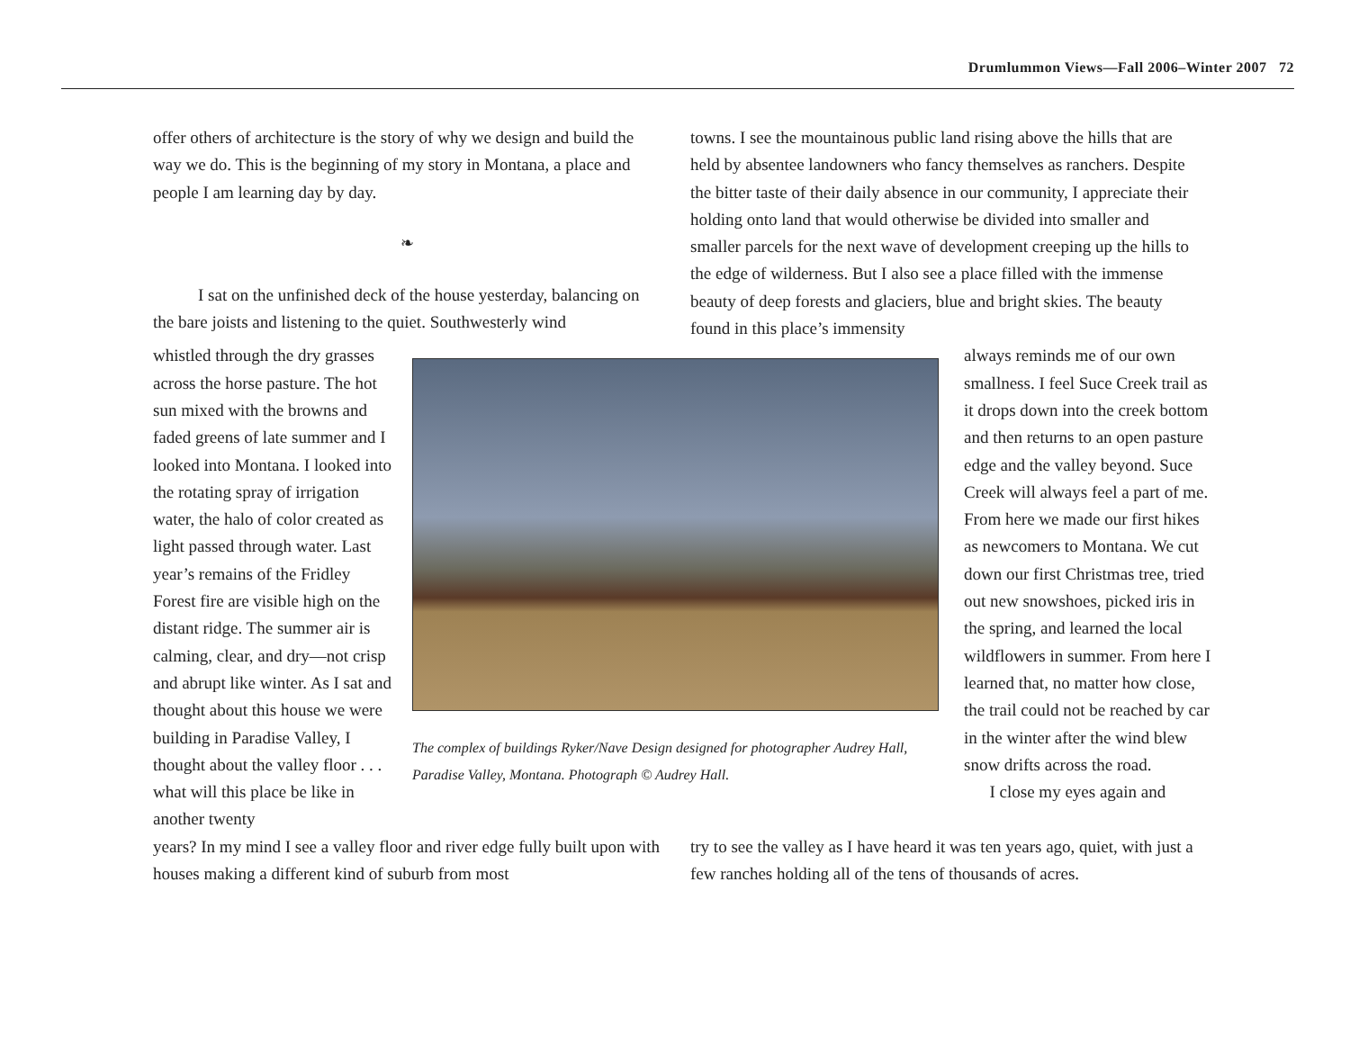Drumlummon Views—Fall 2006–Winter 2007 72
offer others of architecture is the story of why we design and build the way we do. This is the beginning of my story in Montana, a place and people I am learning day by day.
❧
I sat on the unfinished deck of the house yesterday, balancing on the bare joists and listening to the quiet. Southwesterly wind
towns. I see the mountainous public land rising above the hills that are held by absentee landowners who fancy themselves as ranchers. Despite the bitter taste of their daily absence in our community, I appreciate their holding onto land that would otherwise be divided into smaller and smaller parcels for the next wave of development creeping up the hills to the edge of wilderness. But I also see a place filled with the immense beauty of deep forests and glaciers, blue and bright skies. The beauty found in this place’s immensity
whistled through the dry grasses across the horse pasture. The hot sun mixed with the browns and faded greens of late summer and I looked into Montana. I looked into the rotating spray of irrigation water, the halo of color created as light passed through water. Last year’s remains of the Fridley Forest fire are visible high on the distant ridge. The summer air is calming, clear, and dry—not crisp and abrupt like winter. As I sat and thought about this house we were building in Paradise Valley, I thought about the valley floor . . . what will this place be like in another twenty
The complex of buildings Ryker/Nave Design designed for photographer Audrey Hall, Paradise Valley, Montana. Photograph © Audrey Hall.
always reminds me of our own smallness. I feel Suce Creek trail as it drops down into the creek bottom and then returns to an open pasture edge and the valley beyond. Suce Creek will always feel a part of me. From here we made our first hikes as newcomers to Montana. We cut down our first Christmas tree, tried out new snowshoes, picked iris in the spring, and learned the local wildflowers in summer. From here I learned that, no matter how close, the trail could not be reached by car in the winter after the wind blew snow drifts across the road.
I close my eyes again and
years? In my mind I see a valley floor and river edge fully built upon with houses making a different kind of suburb from most
try to see the valley as I have heard it was ten years ago, quiet, with just a few ranches holding all of the tens of thousands of acres.